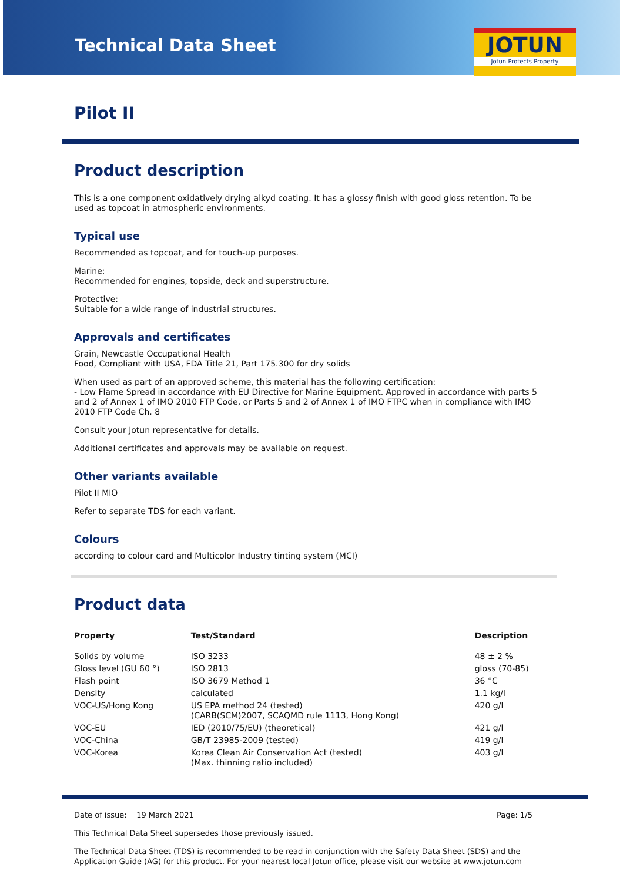Technical Data Sheet
JOTUN
Jotun Protects Property
Pilot II
Product description
This is a one component oxidatively drying alkyd coating. It has a glossy finish with good gloss retention. To be used as topcoat in atmospheric environments.
Typical use
Recommended as topcoat, and for touch-up purposes.
Marine:
Recommended for engines, topside, deck and superstructure.
Protective:
Suitable for a wide range of industrial structures.
Approvals and certificates
Grain, Newcastle Occupational Health
Food, Compliant with USA, FDA Title 21, Part 175.300 for dry solids
When used as part of an approved scheme, this material has the following certification:
- Low Flame Spread in accordance with EU Directive for Marine Equipment. Approved in accordance with parts 5 and 2 of Annex 1 of IMO 2010 FTP Code, or Parts 5 and 2 of Annex 1 of IMO FTPC when in compliance with IMO 2010 FTP Code Ch. 8
Consult your Jotun representative for details.
Additional certificates and approvals may be available on request.
Other variants available
Pilot II MIO
Refer to separate TDS for each variant.
Colours
according to colour card and Multicolor Industry tinting system (MCI)
Product data
| Property | Test/Standard | Description |
| --- | --- | --- |
| Solids by volume | ISO 3233 | 48 ± 2 % |
| Gloss level (GU 60 °) | ISO 2813 | gloss (70-85) |
| Flash point | ISO 3679 Method 1 | 36 °C |
| Density | calculated | 1.1 kg/l |
| VOC-US/Hong Kong | US EPA method 24 (tested) (CARB(SCM)2007, SCAQMD rule 1113, Hong Kong) | 420 g/l |
| VOC-EU | IED (2010/75/EU) (theoretical) | 421 g/l |
| VOC-China | GB/T 23985-2009 (tested) | 419 g/l |
| VOC-Korea | Korea Clean Air Conservation Act (tested) (Max. thinning ratio included) | 403 g/l |
Date of issue: 19 March 2021 Page: 1/5
This Technical Data Sheet supersedes those previously issued.
The Technical Data Sheet (TDS) is recommended to be read in conjunction with the Safety Data Sheet (SDS) and the Application Guide (AG) for this product. For your nearest local Jotun office, please visit our website at www.jotun.com